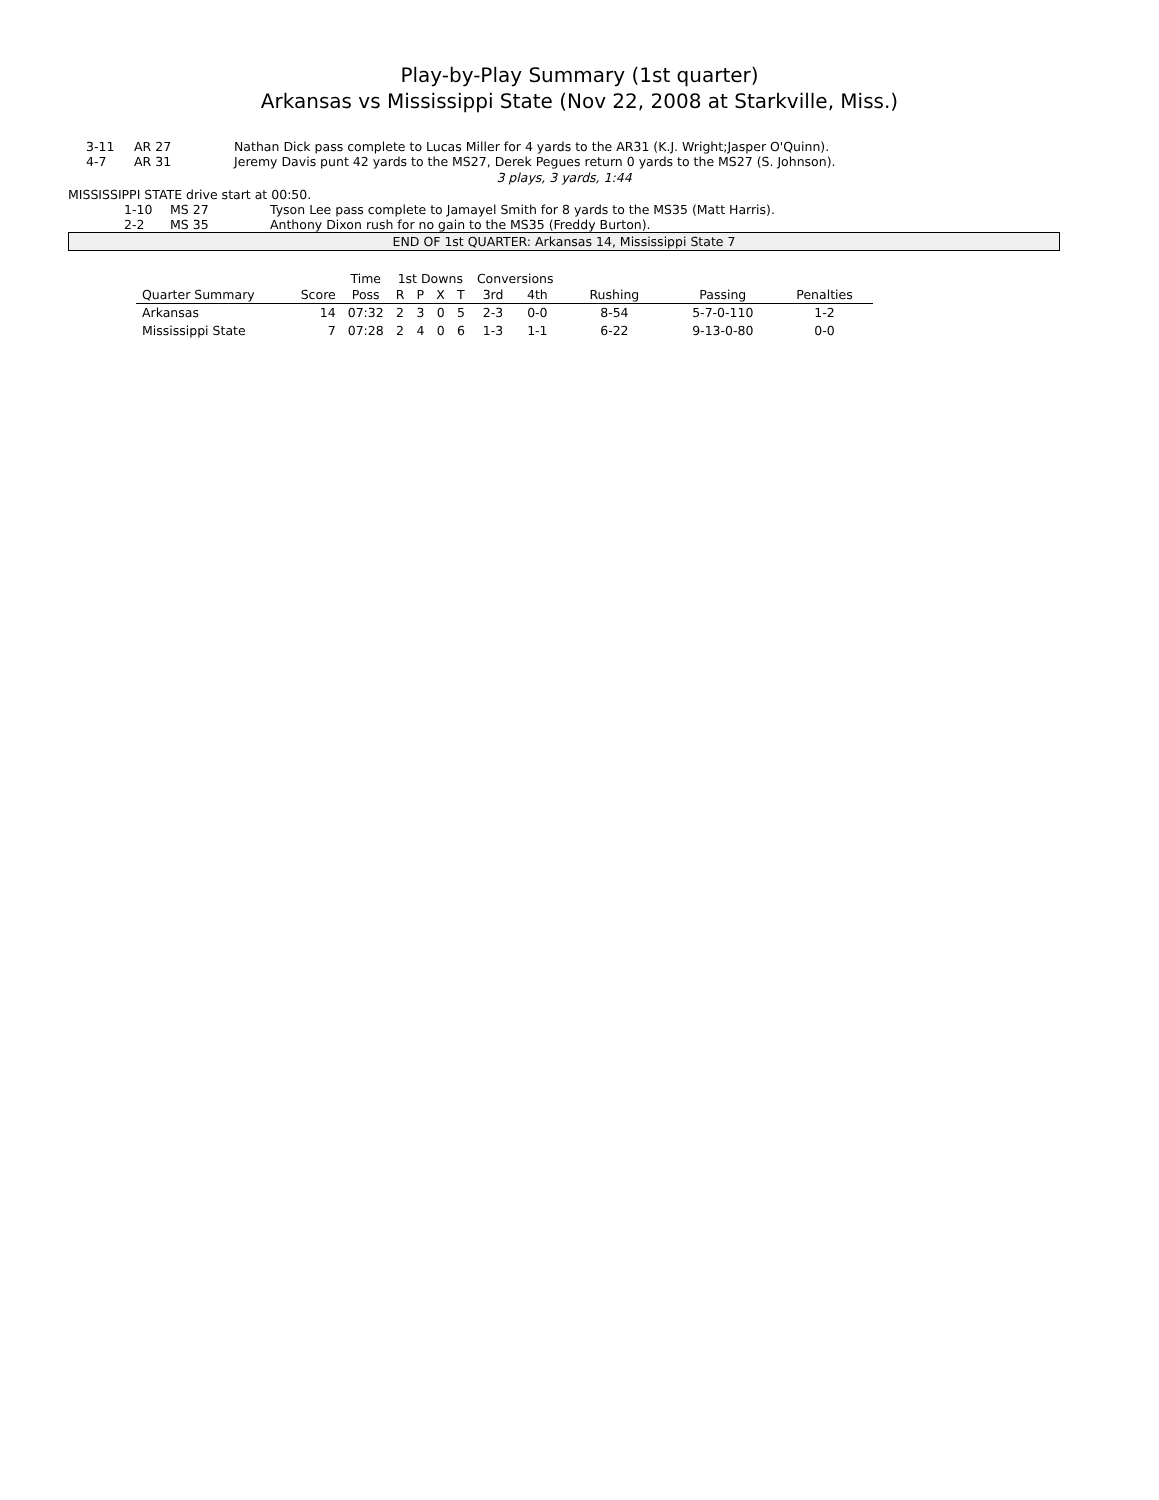Play-by-Play Summary (1st quarter)
Arkansas vs Mississippi State (Nov 22, 2008 at Starkville, Miss.)
3-11 AR 27 Nathan Dick pass complete to Lucas Miller for 4 yards to the AR31 (K.J. Wright;Jasper O'Quinn).
4-7 AR 31 Jeremy Davis punt 42 yards to the MS27, Derek Pegues return 0 yards to the MS27 (S. Johnson).
3 plays, 3 yards, 1:44
MISSISSIPPI STATE drive start at 00:50.
1-10 MS 27 Tyson Lee pass complete to Jamayel Smith for 8 yards to the MS35 (Matt Harris).
2-2 MS 35 Anthony Dixon rush for no gain to the MS35 (Freddy Burton).
END OF 1st QUARTER: Arkansas 14, Mississippi State 7
| | | Time | 1st Downs | | | | Conversions | | | | |
| --- | --- | --- | --- | --- | --- | --- | --- | --- | --- | --- | --- |
| Quarter Summary | Score | Poss | R | P | X | T | 3rd | 4th | Rushing | Passing | Penalties |
| Arkansas | 14 | 07:32 | 2 | 3 | 0 | 5 | 2-3 | 0-0 | 8-54 | 5-7-0-110 | 1-2 |
| Mississippi State | 7 | 07:28 | 2 | 4 | 0 | 6 | 1-3 | 1-1 | 6-22 | 9-13-0-80 | 0-0 |